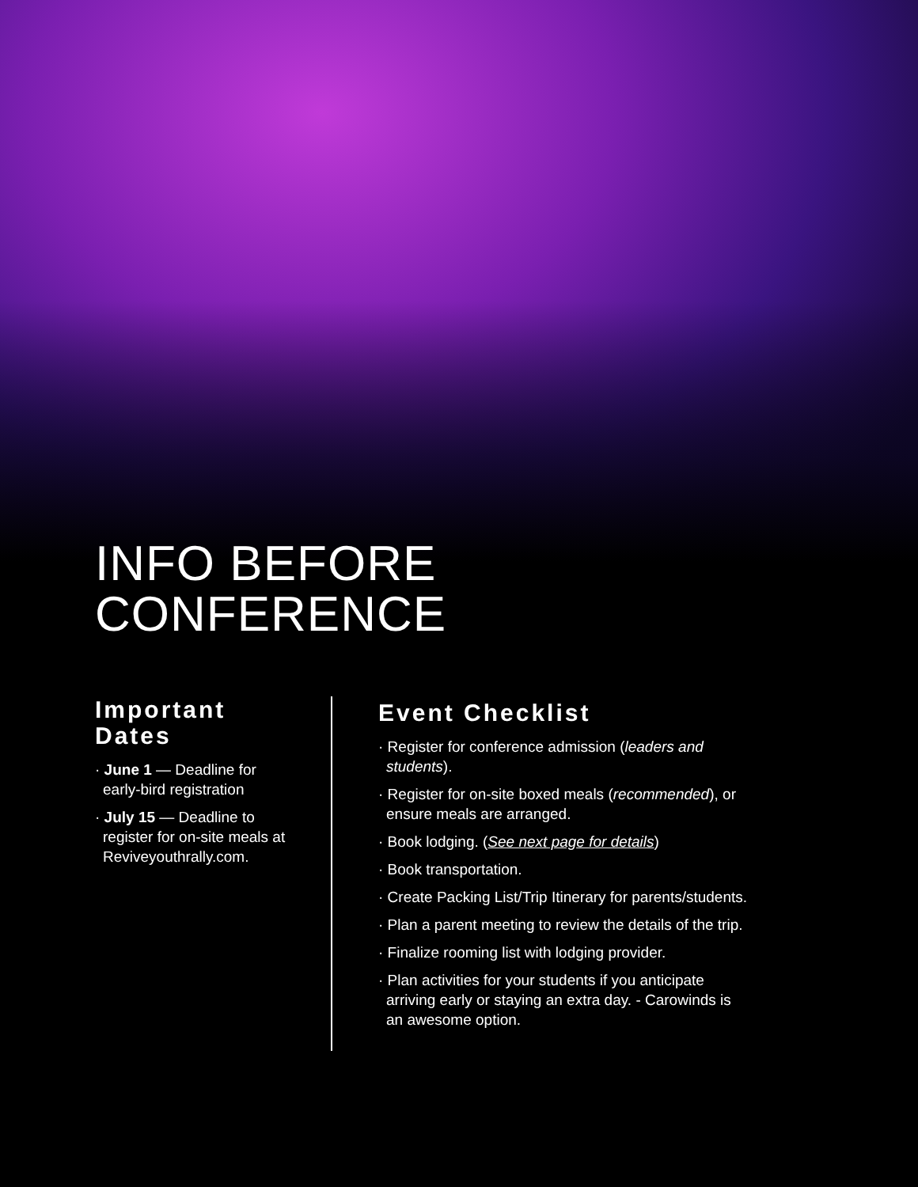INFO BEFORE
CONFERENCE
Important Dates
· June 1 — Deadline for early-bird registration
· July 15 — Deadline to register for on-site meals at Reviveyouthrally.com.
Event Checklist
· Register for conference admission (leaders and students).
· Register for on-site boxed meals (recommended), or ensure meals are arranged.
· Book lodging. (See next page for details)
· Book transportation.
· Create Packing List/Trip Itinerary for parents/students.
· Plan a parent meeting to review the details of the trip.
· Finalize rooming list with lodging provider.
· Plan activities for your students if you anticipate arriving early or staying an extra day. - Carowinds is an awesome option.